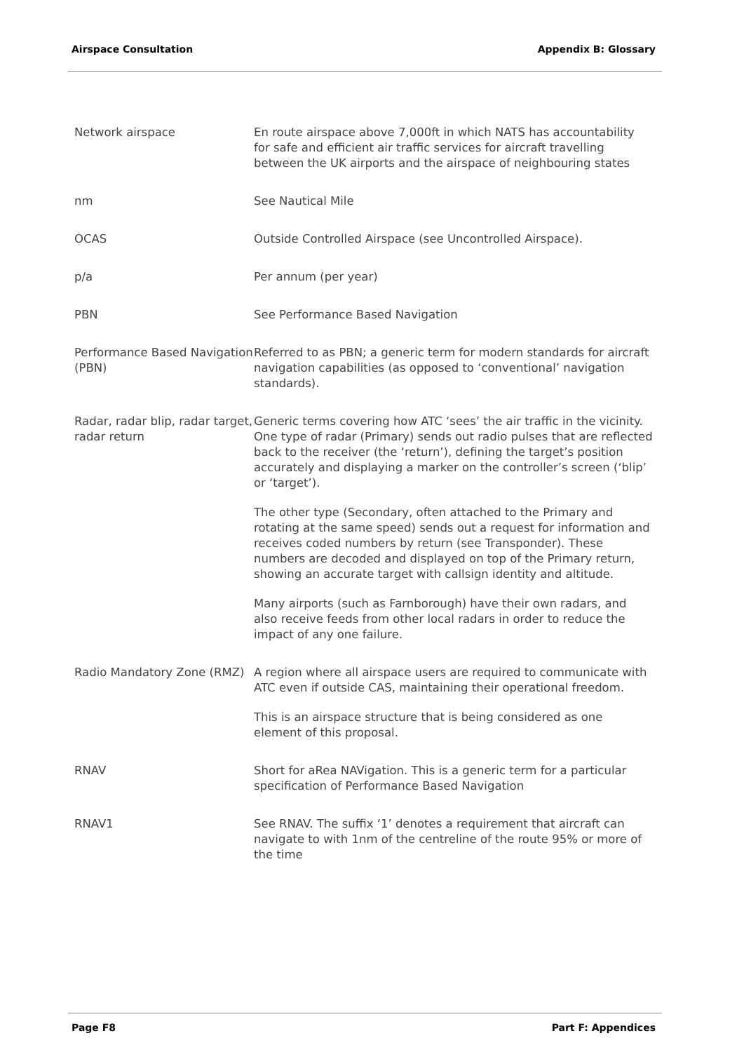Airspace Consultation Appendix B: Glossary
| Network airspace | En route airspace above 7,000ft in which NATS has accountability for safe and efficient air traffic services for aircraft travelling between the UK airports and the airspace of neighbouring states |
| nm | See Nautical Mile |
| OCAS | Outside Controlled Airspace (see Uncontrolled Airspace). |
| p/a | Per annum (per year) |
| PBN | See Performance Based Navigation |
| Performance Based Navigation (PBN) | Referred to as PBN; a generic term for modern standards for aircraft navigation capabilities (as opposed to ‘conventional’ navigation standards). |
| Radar, radar blip, radar target, radar return | Generic terms covering how ATC ‘sees’ the air traffic in the vicinity. One type of radar (Primary) sends out radio pulses that are reflected back to the receiver (the ‘return’), defining the target’s position accurately and displaying a marker on the controller’s screen (‘blip’ or ‘target’). The other type (Secondary, often attached to the Primary and rotating at the same speed) sends out a request for information and receives coded numbers by return (see Transponder). These numbers are decoded and displayed on top of the Primary return, showing an accurate target with callsign identity and altitude. Many airports (such as Farnborough) have their own radars, and also receive feeds from other local radars in order to reduce the impact of any one failure. |
| Radio Mandatory Zone (RMZ) | A region where all airspace users are required to communicate with ATC even if outside CAS, maintaining their operational freedom. This is an airspace structure that is being considered as one element of this proposal. |
| RNAV | Short for aRea NAVigation. This is a generic term for a particular specification of Performance Based Navigation |
| RNAV1 | See RNAV. The suffix ‘1’ denotes a requirement that aircraft can navigate to with 1nm of the centreline of the route 95% or more of the time |
Page F8 Part F: Appendices